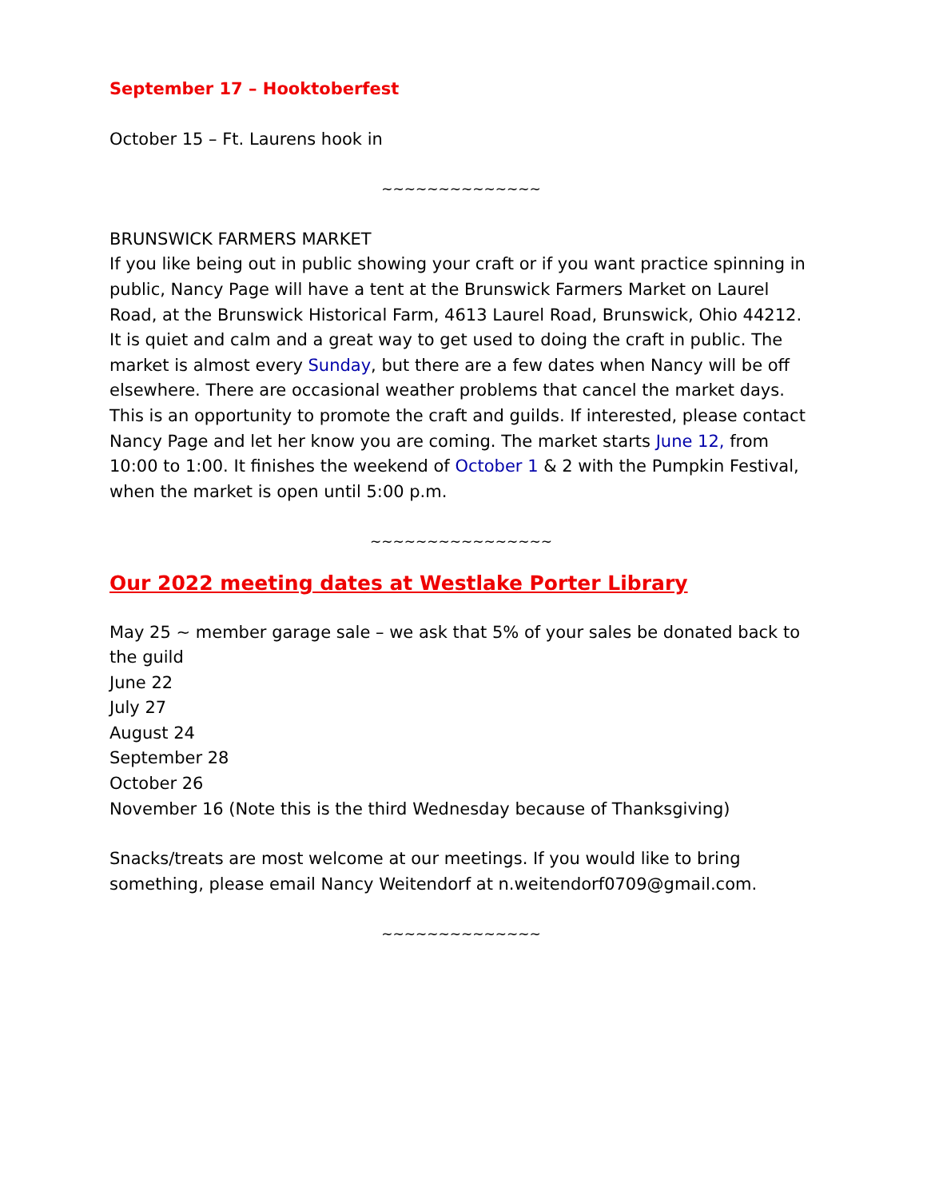September 17 – Hooktoberfest
October 15 – Ft. Laurens hook in
~~~~~~~~~~~~~~
BRUNSWICK FARMERS MARKET
If you like being out in public showing your craft or if you want practice spinning in public, Nancy Page will have a tent at the Brunswick Farmers Market on Laurel Road, at the Brunswick Historical Farm, 4613 Laurel Road, Brunswick, Ohio 44212. It is quiet and calm and a great way to get used to doing the craft in public. The market is almost every Sunday, but there are a few dates when Nancy will be off elsewhere. There are occasional weather problems that cancel the market days. This is an opportunity to promote the craft and guilds. If interested, please contact Nancy Page and let her know you are coming. The market starts June 12, from 10:00 to 1:00. It finishes the weekend of October 1 & 2 with the Pumpkin Festival, when the market is open until 5:00 p.m.
~~~~~~~~~~~~~~~~
Our 2022 meeting dates at Westlake Porter Library
May 25 ~ member garage sale – we ask that 5% of your sales be donated back to the guild
June 22
July 27
August 24
September 28
October 26
November 16 (Note this is the third Wednesday because of Thanksgiving)
Snacks/treats are most welcome at our meetings. If you would like to bring something, please email Nancy Weitendorf at n.weitendorf0709@gmail.com.
~~~~~~~~~~~~~~